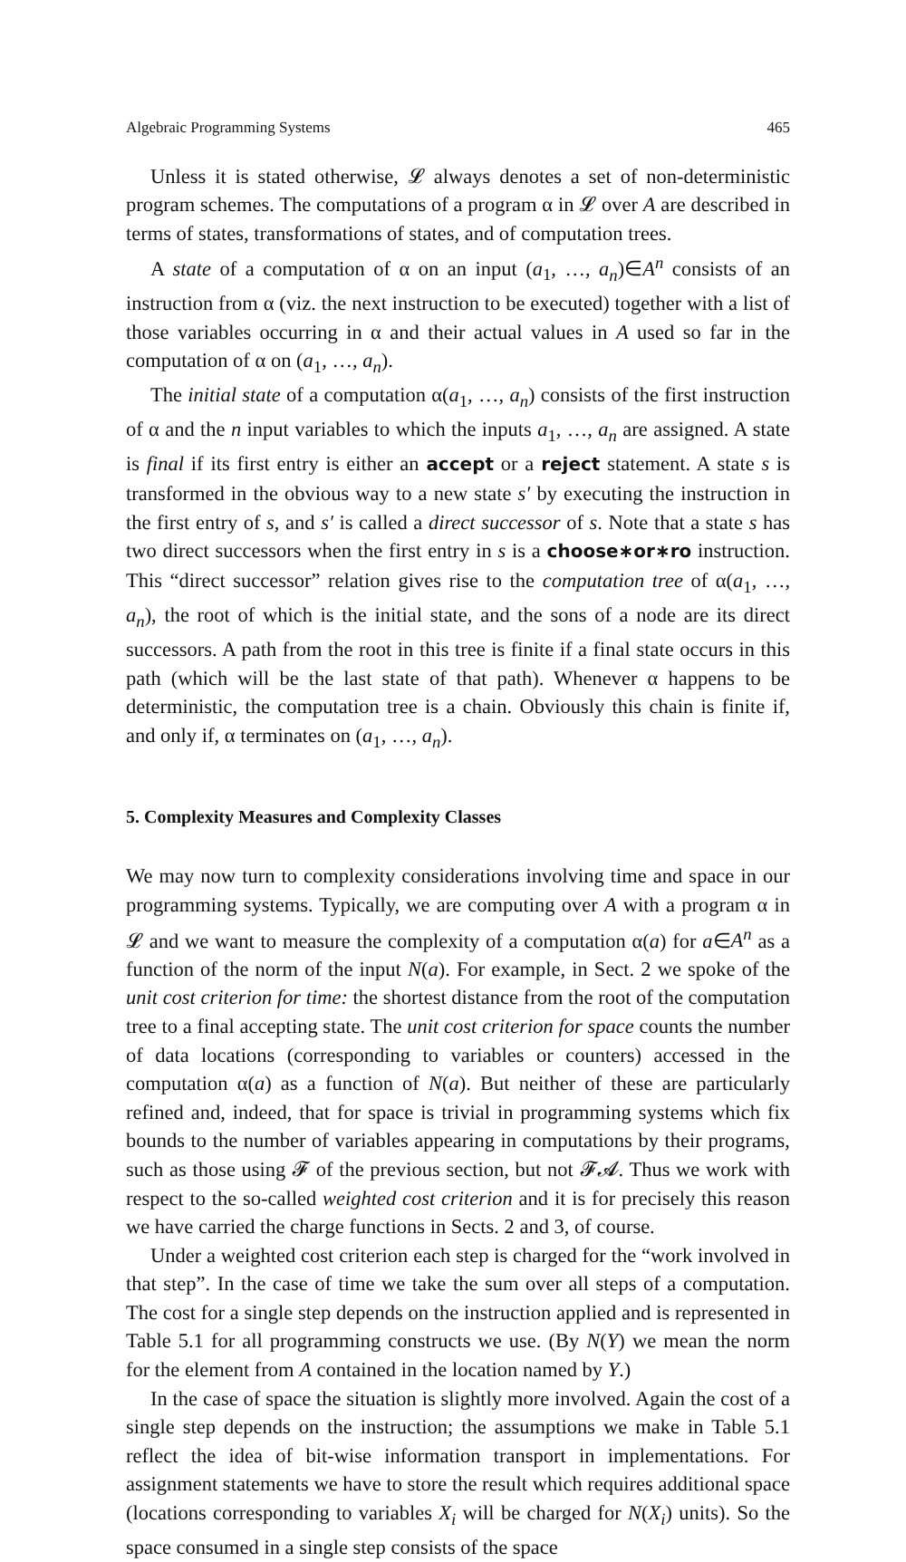Algebraic Programming Systems 465
Unless it is stated otherwise, 𝓛 always denotes a set of non-deterministic program schemes. The computations of a program α in 𝓛 over A are described in terms of states, transformations of states, and of computation trees.
A state of a computation of α on an input (a<sub>1</sub>, …, a<sub>n</sub>)∈A<sup>n</sup> consists of an instruction from α (viz. the next instruction to be executed) together with a list of those variables occurring in α and their actual values in A used so far in the computation of α on (a<sub>1</sub>, …, a<sub>n</sub>).
The initial state of a computation α(a<sub>1</sub>, …, a<sub>n</sub>) consists of the first instruction of α and the n input variables to which the inputs a<sub>1</sub>, …, a<sub>n</sub> are assigned. A state is final if its first entry is either an accept or a reject statement. A state s is transformed in the obvious way to a new state s′ by executing the instruction in the first entry of s, and s′ is called a direct successor of s. Note that a state s has two direct successors when the first entry in s is a choose∗or∗ro instruction. This “direct successor” relation gives rise to the computation tree of α(a<sub>1</sub>, …, a<sub>n</sub>), the root of which is the initial state, and the sons of a node are its direct successors. A path from the root in this tree is finite if a final state occurs in this path (which will be the last state of that path). Whenever α happens to be deterministic, the computation tree is a chain. Obviously this chain is finite if, and only if, α terminates on (a<sub>1</sub>, …, a<sub>n</sub>).
5. Complexity Measures and Complexity Classes
We may now turn to complexity considerations involving time and space in our programming systems. Typically, we are computing over A with a program α in 𝓛 and we want to measure the complexity of a computation α(a) for a∈A<sup>n</sup> as a function of the norm of the input N(a). For example, in Sect. 2 we spoke of the unit cost criterion for time: the shortest distance from the root of the computation tree to a final accepting state. The unit cost criterion for space counts the number of data locations (corresponding to variables or counters) accessed in the computation α(a) as a function of N(a). But neither of these are particularly refined and, indeed, that for space is trivial in programming systems which fix bounds to the number of variables appearing in computations by their programs, such as those using 𝓕 of the previous section, but not 𝓕𝓐. Thus we work with respect to the so-called weighted cost criterion and it is for precisely this reason we have carried the charge functions in Sects. 2 and 3, of course.
Under a weighted cost criterion each step is charged for the “work involved in that step”. In the case of time we take the sum over all steps of a computation. The cost for a single step depends on the instruction applied and is represented in Table 5.1 for all programming constructs we use. (By N(Y) we mean the norm for the element from A contained in the location named by Y.)
In the case of space the situation is slightly more involved. Again the cost of a single step depends on the instruction; the assumptions we make in Table 5.1 reflect the idea of bit-wise information transport in implementations. For assignment statements we have to store the result which requires additional space (locations corresponding to variables X<sub>i</sub> will be charged for N(X<sub>i</sub>) units). So the space consumed in a single step consists of the space